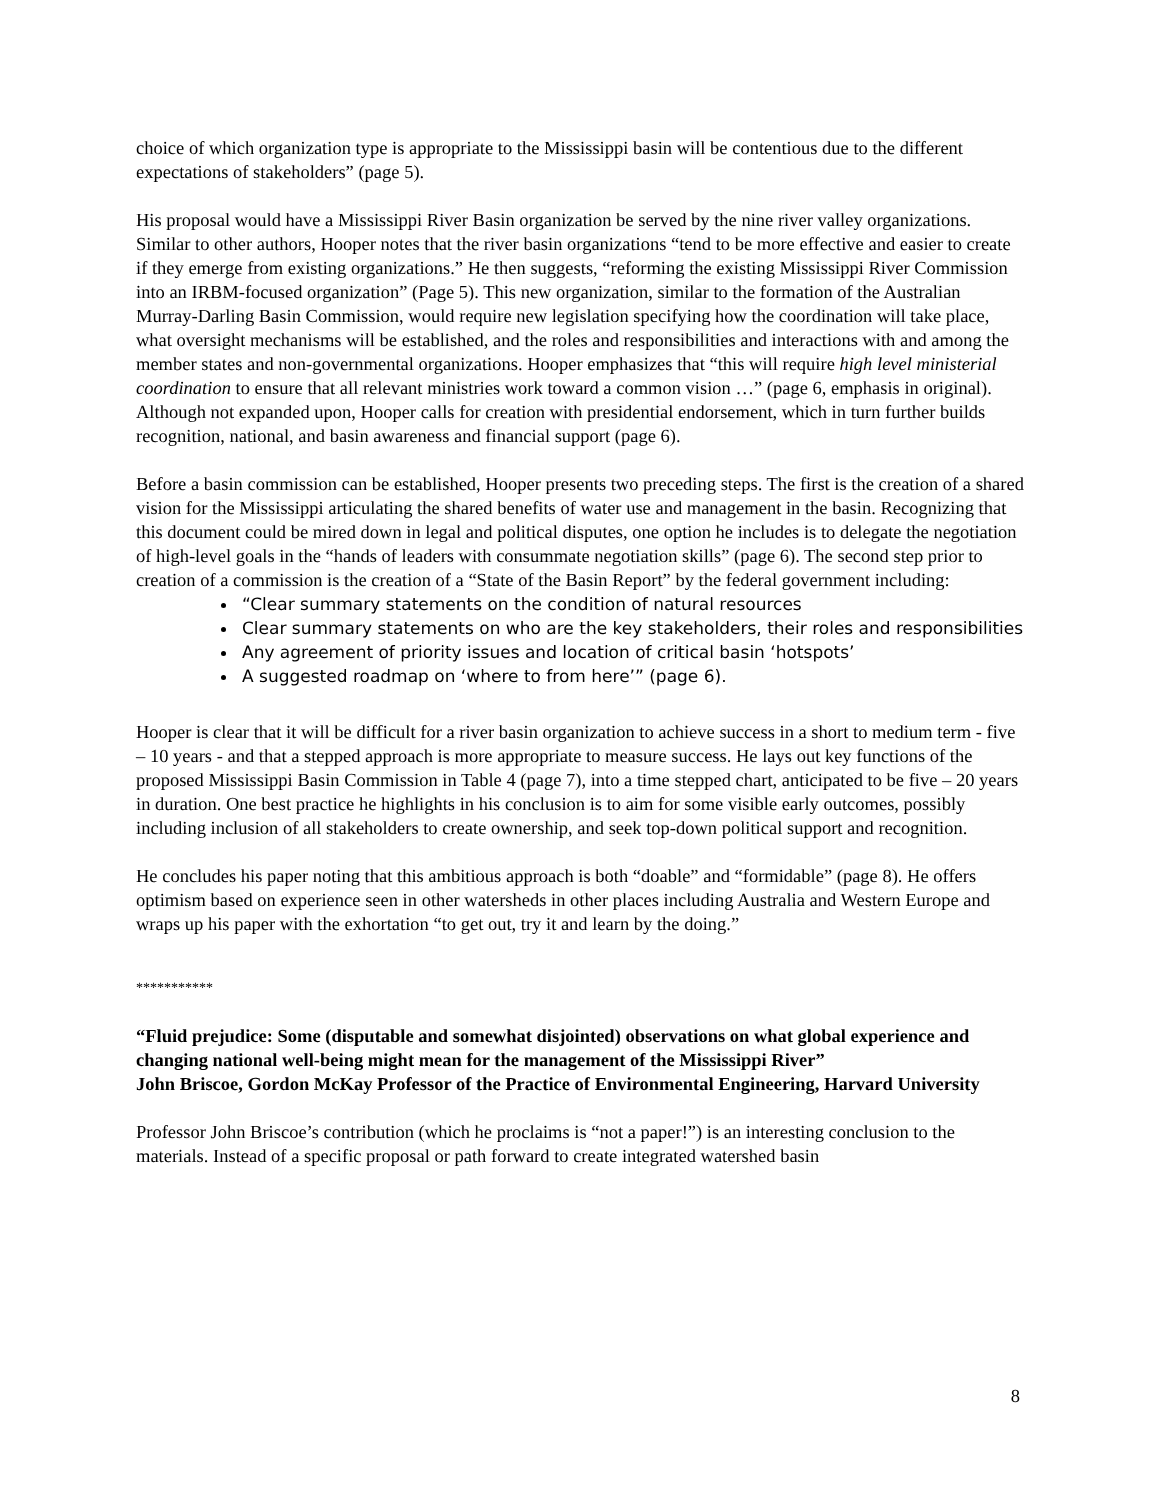choice of which organization type is appropriate to the Mississippi basin will be contentious due to the different expectations of stakeholders” (page 5).
His proposal would have a Mississippi River Basin organization be served by the nine river valley organizations. Similar to other authors, Hooper notes that the river basin organizations “tend to be more effective and easier to create if they emerge from existing organizations.” He then suggests, “reforming the existing Mississippi River Commission into an IRBM-focused organization” (Page 5). This new organization, similar to the formation of the Australian Murray-Darling Basin Commission, would require new legislation specifying how the coordination will take place, what oversight mechanisms will be established, and the roles and responsibilities and interactions with and among the member states and non-governmental organizations. Hooper emphasizes that “this will require high level ministerial coordination to ensure that all relevant ministries work toward a common vision …” (page 6, emphasis in original). Although not expanded upon, Hooper calls for creation with presidential endorsement, which in turn further builds recognition, national, and basin awareness and financial support (page 6).
Before a basin commission can be established, Hooper presents two preceding steps. The first is the creation of a shared vision for the Mississippi articulating the shared benefits of water use and management in the basin. Recognizing that this document could be mired down in legal and political disputes, one option he includes is to delegate the negotiation of high-level goals in the “hands of leaders with consummate negotiation skills” (page 6). The second step prior to creation of a commission is the creation of a “State of the Basin Report” by the federal government including:
“Clear summary statements on the condition of natural resources
Clear summary statements on who are the key stakeholders, their roles and responsibilities
Any agreement of priority issues and location of critical basin ‘hotspots’
A suggested roadmap on ‘where to from here’” (page 6).
Hooper is clear that it will be difficult for a river basin organization to achieve success in a short to medium term - five – 10 years - and that a stepped approach is more appropriate to measure success. He lays out key functions of the proposed Mississippi Basin Commission in Table 4 (page 7), into a time stepped chart, anticipated to be five – 20 years in duration. One best practice he highlights in his conclusion is to aim for some visible early outcomes, possibly including inclusion of all stakeholders to create ownership, and seek top-down political support and recognition.
He concludes his paper noting that this ambitious approach is both “doable” and “formidable” (page 8). He offers optimism based on experience seen in other watersheds in other places including Australia and Western Europe and wraps up his paper with the exhortation “to get out, try it and learn by the doing.”
***********
“Fluid prejudice: Some (disputable and somewhat disjointed) observations on what global experience and changing national well-being might mean for the management of the Mississippi River”
John Briscoe, Gordon McKay Professor of the Practice of Environmental Engineering, Harvard University
Professor John Briscoe’s contribution (which he proclaims is “not a paper!”) is an interesting conclusion to the materials. Instead of a specific proposal or path forward to create integrated watershed basin
8